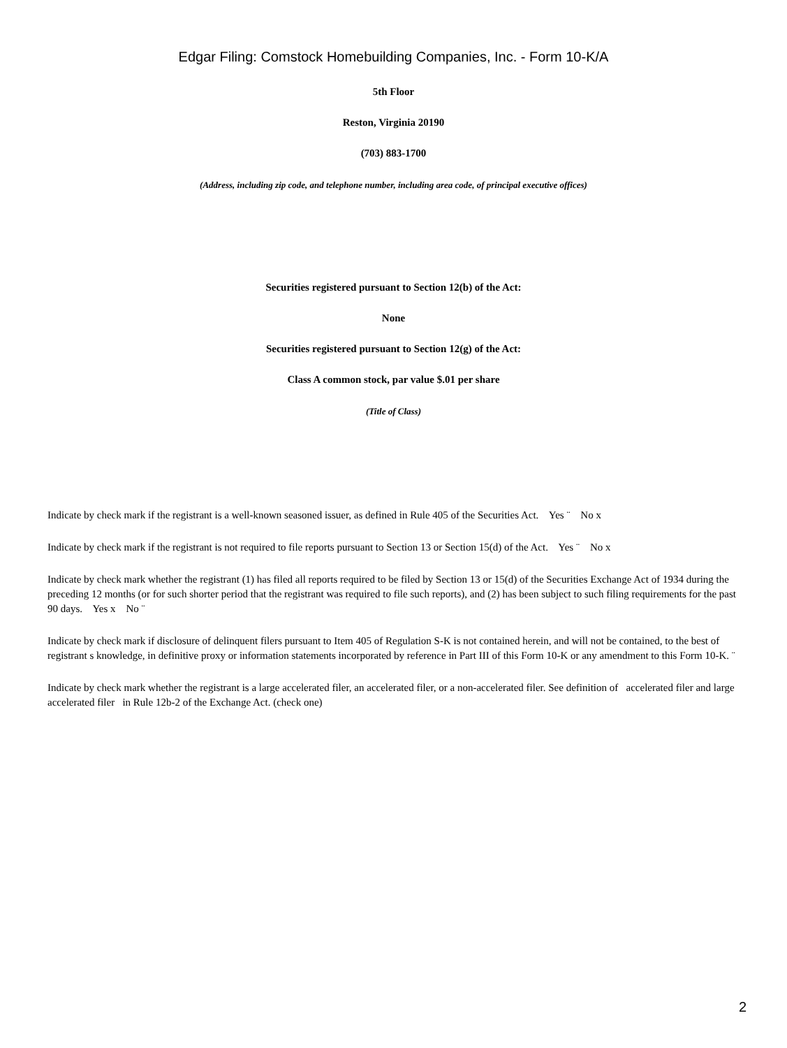Edgar Filing: Comstock Homebuilding Companies, Inc. - Form 10-K/A
5th Floor
Reston, Virginia 20190
(703) 883-1700
(Address, including zip code, and telephone number, including area code, of principal executive offices)
Securities registered pursuant to Section 12(b) of the Act:
None
Securities registered pursuant to Section 12(g) of the Act:
Class A common stock, par value $.01 per share
(Title of Class)
Indicate by check mark if the registrant is a well-known seasoned issuer, as defined in Rule 405 of the Securities Act. Yes ¨ No x
Indicate by check mark if the registrant is not required to file reports pursuant to Section 13 or Section 15(d) of the Act. Yes ¨ No x
Indicate by check mark whether the registrant (1) has filed all reports required to be filed by Section 13 or 15(d) of the Securities Exchange Act of 1934 during the preceding 12 months (or for such shorter period that the registrant was required to file such reports), and (2) has been subject to such filing requirements for the past 90 days. Yes x No ¨
Indicate by check mark if disclosure of delinquent filers pursuant to Item 405 of Regulation S-K is not contained herein, and will not be contained, to the best of registrant s knowledge, in definitive proxy or information statements incorporated by reference in Part III of this Form 10-K or any amendment to this Form 10-K. ¨
Indicate by check mark whether the registrant is a large accelerated filer, an accelerated filer, or a non-accelerated filer. See definition of accelerated filer and large accelerated filer in Rule 12b-2 of the Exchange Act. (check one)
2